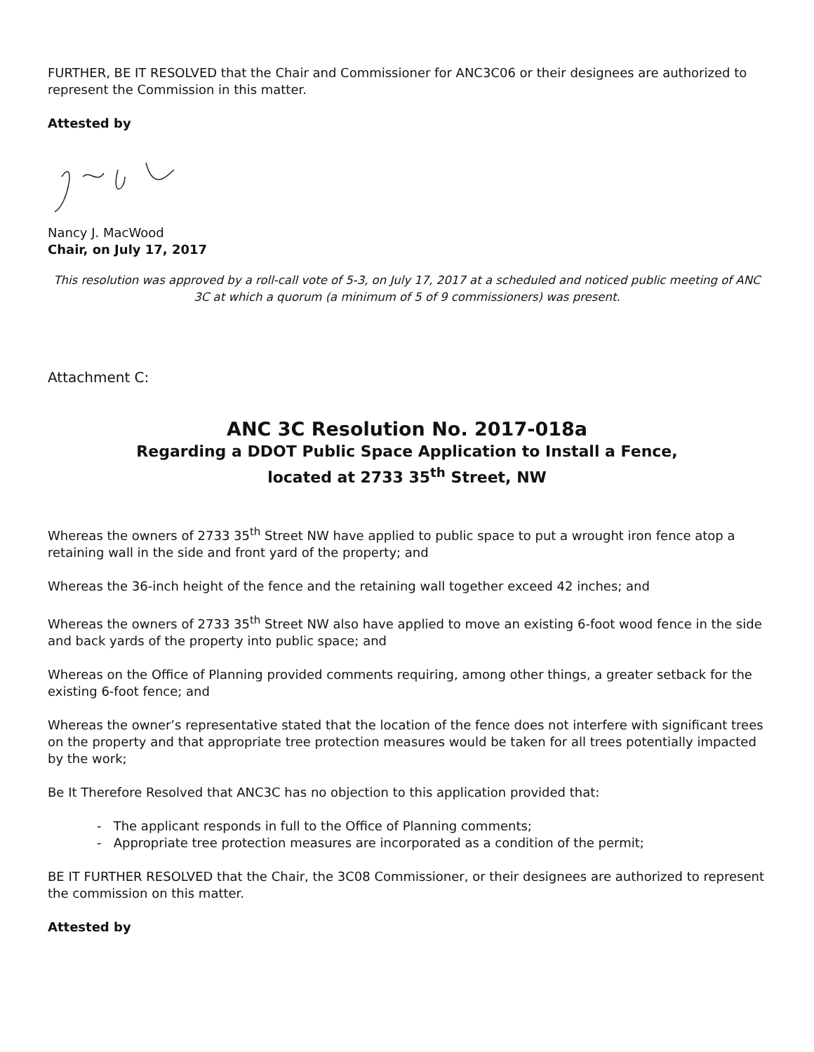FURTHER, BE IT RESOLVED that the Chair and Commissioner for ANC3C06 or their designees are authorized to represent the Commission in this matter.
Attested by
Nancy J. MacWood
Chair, on July 17, 2017
This resolution was approved by a roll-call vote of 5-3, on July 17, 2017 at a scheduled and noticed public meeting of ANC 3C at which a quorum (a minimum of 5 of 9 commissioners) was present.
Attachment C:
ANC 3C Resolution No. 2017-018a
Regarding a DDOT Public Space Application to Install a Fence,
located at 2733 35<sup>th</sup> Street, NW
Whereas the owners of 2733 35<sup>th</sup> Street NW have applied to public space to put a wrought iron fence atop a retaining wall in the side and front yard of the property; and
Whereas the 36-inch height of the fence and the retaining wall together exceed 42 inches; and
Whereas the owners of 2733 35<sup>th</sup> Street NW also have applied to move an existing 6-foot wood fence in the side and back yards of the property into public space; and
Whereas on the Office of Planning provided comments requiring, among other things, a greater setback for the existing 6-foot fence; and
Whereas the owner’s representative stated that the location of the fence does not interfere with significant trees on the property and that appropriate tree protection measures would be taken for all trees potentially impacted by the work;
Be It Therefore Resolved that ANC3C has no objection to this application provided that:
- The applicant responds in full to the Office of Planning comments;
- Appropriate tree protection measures are incorporated as a condition of the permit;
BE IT FURTHER RESOLVED that the Chair, the 3C08 Commissioner, or their designees are authorized to represent the commission on this matter.
Attested by